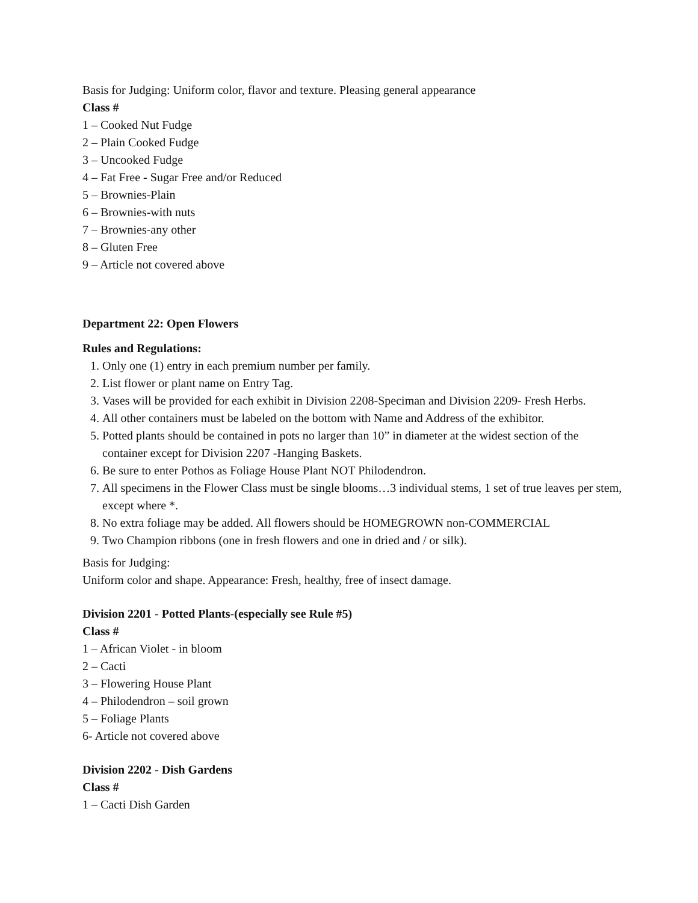Basis for Judging: Uniform color, flavor and texture. Pleasing general appearance
Class #
1 – Cooked Nut Fudge
2 – Plain Cooked Fudge
3 – Uncooked Fudge
4 – Fat Free - Sugar Free and/or Reduced
5 – Brownies-Plain
6 – Brownies-with nuts
7 – Brownies-any other
8 – Gluten Free
9 – Article not covered above
Department 22: Open Flowers
Rules and Regulations:
1. Only one (1) entry in each premium number per family.
2. List flower or plant name on Entry Tag.
3. Vases will be provided for each exhibit in Division 2208-Speciman and Division 2209- Fresh Herbs.
4. All other containers must be labeled on the bottom with Name and Address of the exhibitor.
5. Potted plants should be contained in pots no larger than 10” in diameter at the widest section of the container except for Division 2207 -Hanging Baskets.
6. Be sure to enter Pothos as Foliage House Plant NOT Philodendron.
7. All specimens in the Flower Class must be single blooms…3 individual stems, 1 set of true leaves per stem, except where *.
8. No extra foliage may be added. All flowers should be HOMEGROWN non-COMMERCIAL
9. Two Champion ribbons (one in fresh flowers and one in dried and / or silk).
Basis for Judging:
Uniform color and shape. Appearance: Fresh, healthy, free of insect damage.
Division 2201 - Potted Plants-(especially see Rule #5)
Class #
1 – African Violet - in bloom
2 – Cacti
3 – Flowering House Plant
4 – Philodendron – soil grown
5 – Foliage Plants
6- Article not covered above
Division 2202 - Dish Gardens
Class #
1 – Cacti Dish Garden